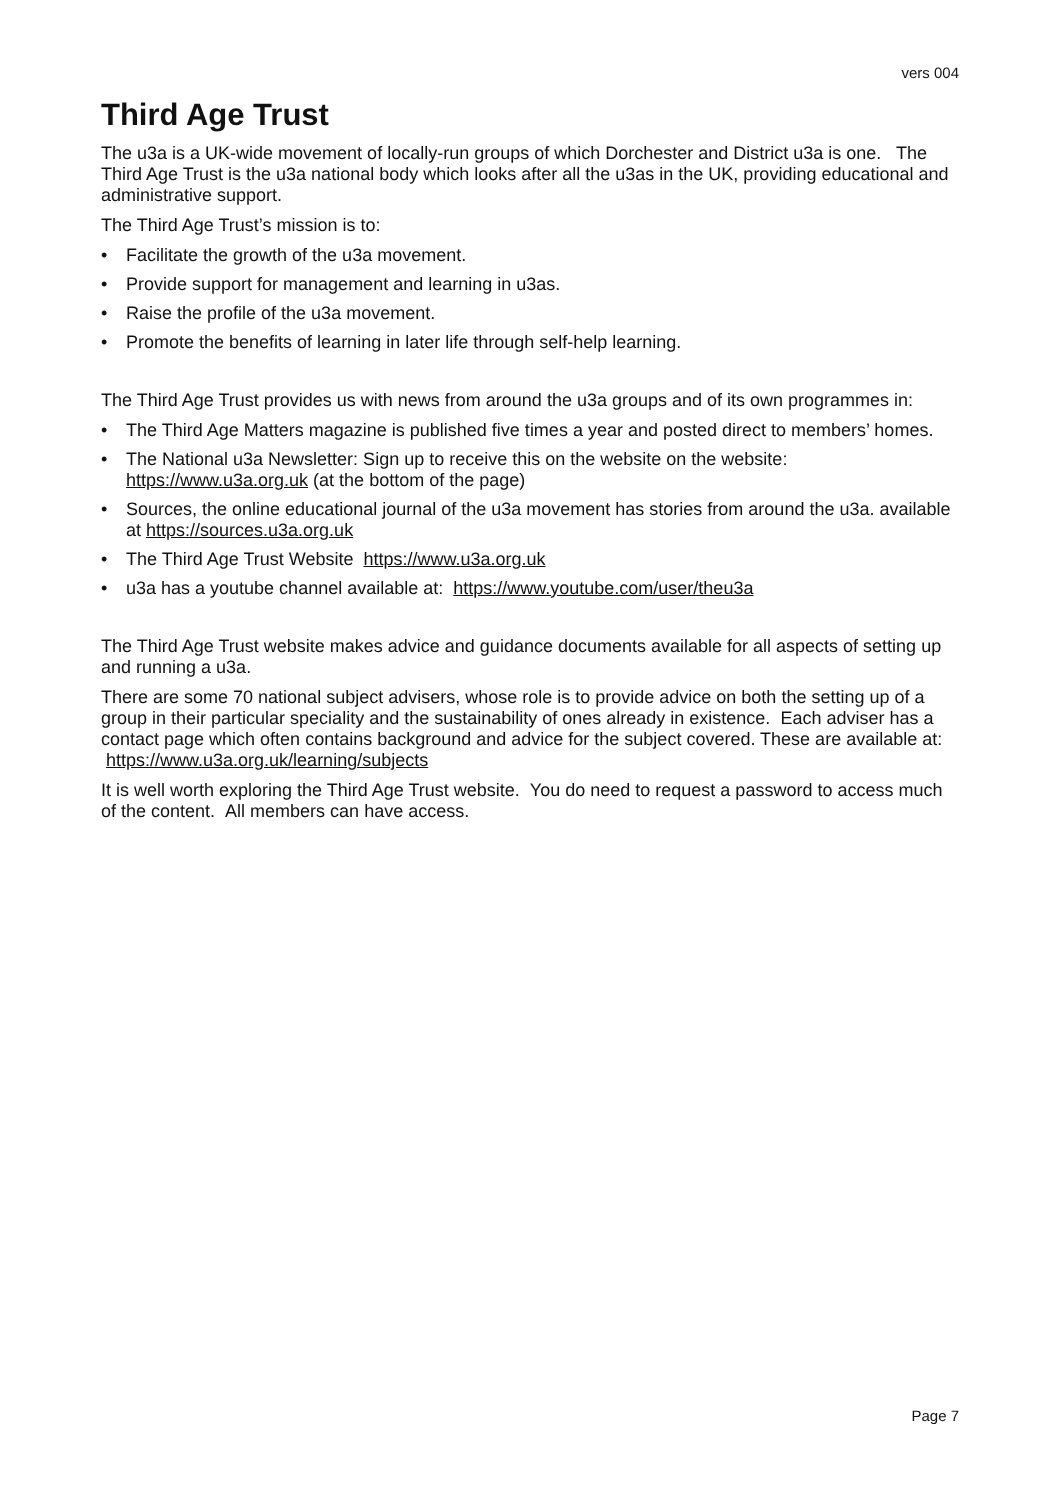vers 004
Third Age Trust
The u3a is a UK-wide movement of locally-run groups of which Dorchester and District u3a is one. The Third Age Trust is the u3a national body which looks after all the u3as in the UK, providing educational and administrative support.
The Third Age Trust’s mission is to:
• Facilitate the growth of the u3a movement.
• Provide support for management and learning in u3as.
• Raise the profile of the u3a movement.
• Promote the benefits of learning in later life through self-help learning.
The Third Age Trust provides us with news from around the u3a groups and of its own programmes in:
• The Third Age Matters magazine is published five times a year and posted direct to members’ homes.
• The National u3a Newsletter: Sign up to receive this on the website on the website: https://www.u3a.org.uk (at the bottom of the page)
• Sources, the online educational journal of the u3a movement has stories from around the u3a. available at https://sources.u3a.org.uk
• The Third Age Trust Website https://www.u3a.org.uk
• u3a has a youtube channel available at: https://www.youtube.com/user/theu3a
The Third Age Trust website makes advice and guidance documents available for all aspects of setting up and running a u3a.
There are some 70 national subject advisers, whose role is to provide advice on both the setting up of a group in their particular speciality and the sustainability of ones already in existence. Each adviser has a contact page which often contains background and advice for the subject covered. These are available at: https://www.u3a.org.uk/learning/subjects
It is well worth exploring the Third Age Trust website. You do need to request a password to access much of the content. All members can have access.
Page 7